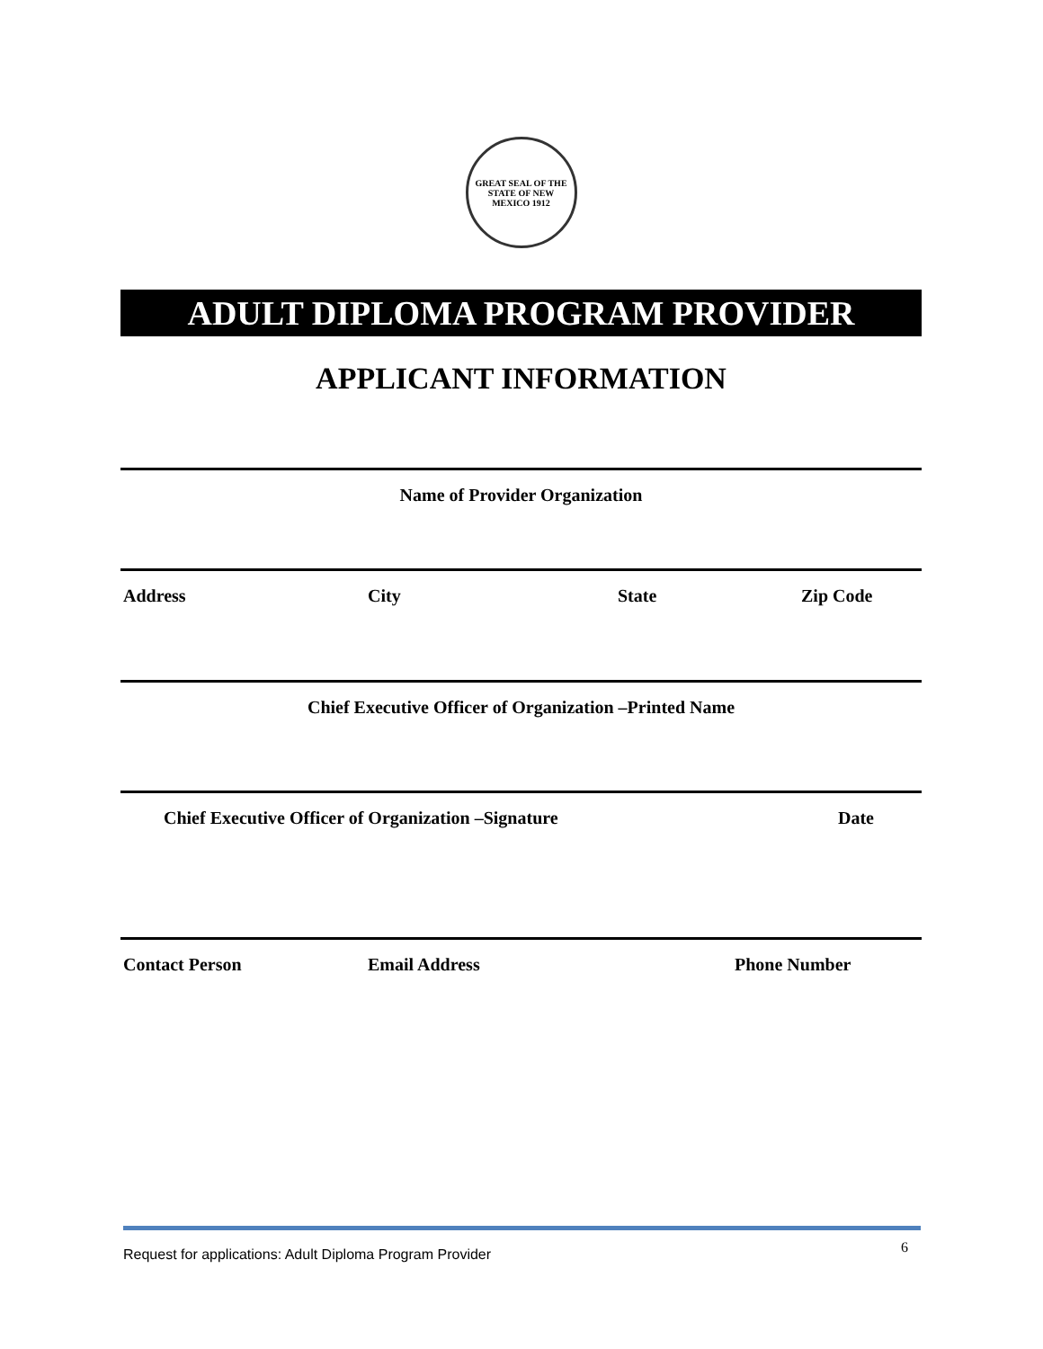GREAT SEAL OF THE STATE OF NEW MEXICO 1912
ADULT DIPLOMA PROGRAM PROVIDER
APPLICANT INFORMATION
Name of Provider Organization
Address City State Zip Code
Chief Executive Officer of Organization –Printed Name
Chief Executive Officer of Organization –Signature Date
Contact Person Email Address Phone Number
Request for applications: Adult Diploma Program Provider 6